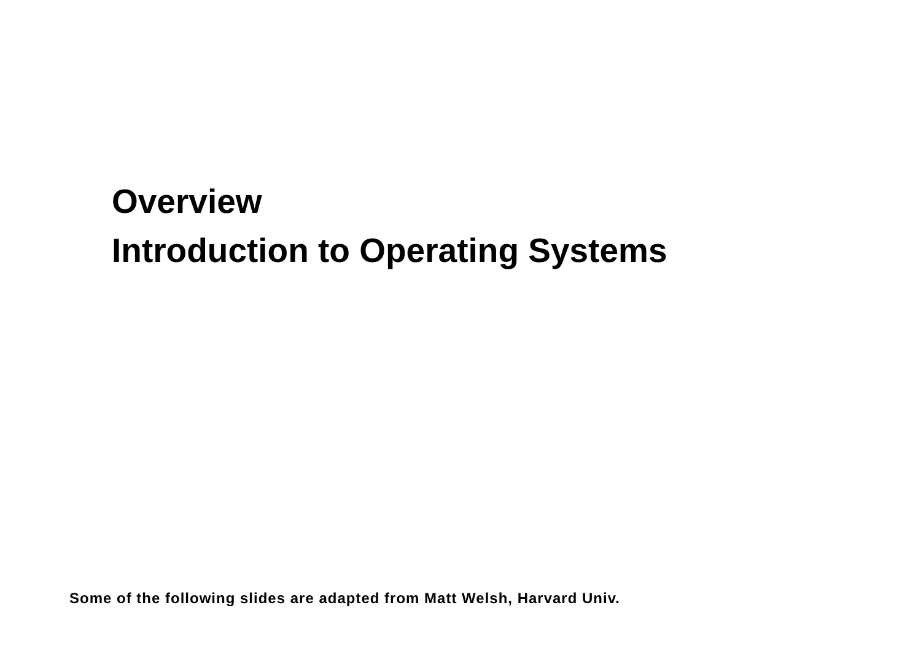Overview
Introduction to Operating Systems
Some of the following slides are adapted from Matt Welsh, Harvard Univ.